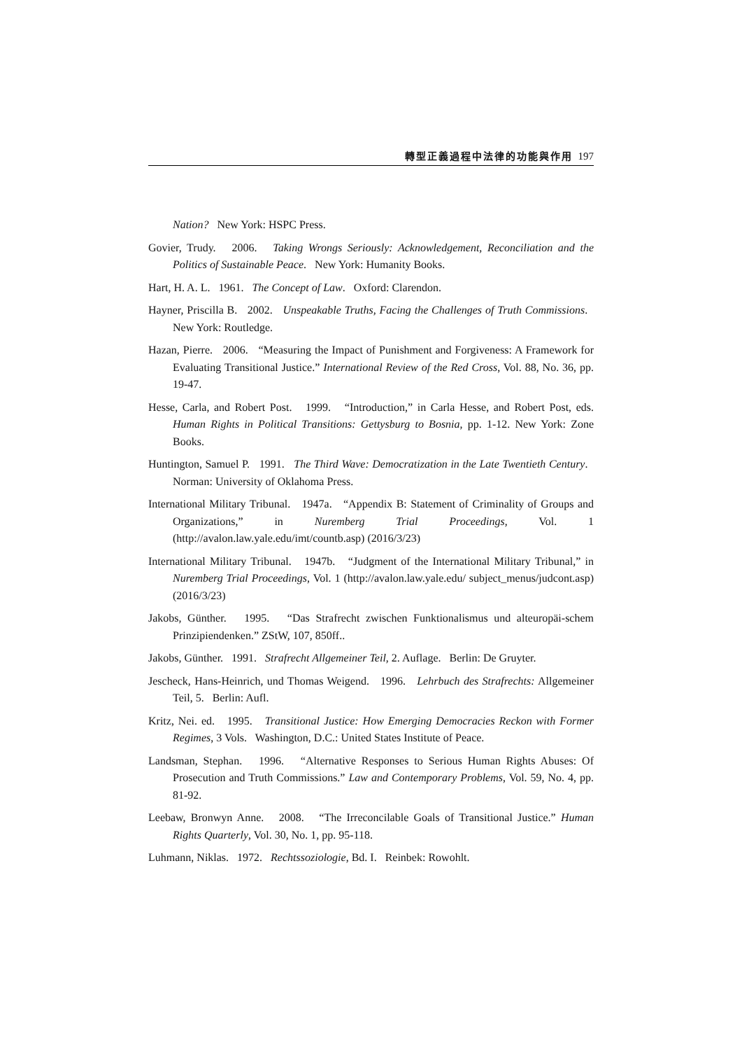轉型正義過程中法律的功能與作用 197
Nation? New York: HSPC Press.
Govier, Trudy. 2006. Taking Wrongs Seriously: Acknowledgement, Reconciliation and the Politics of Sustainable Peace. New York: Humanity Books.
Hart, H. A. L. 1961. The Concept of Law. Oxford: Clarendon.
Hayner, Priscilla B. 2002. Unspeakable Truths, Facing the Challenges of Truth Commissions. New York: Routledge.
Hazan, Pierre. 2006. “Measuring the Impact of Punishment and Forgiveness: A Framework for Evaluating Transitional Justice.” International Review of the Red Cross, Vol. 88, No. 36, pp. 19-47.
Hesse, Carla, and Robert Post. 1999. “Introduction,” in Carla Hesse, and Robert Post, eds. Human Rights in Political Transitions: Gettysburg to Bosnia, pp. 1-12. New York: Zone Books.
Huntington, Samuel P. 1991. The Third Wave: Democratization in the Late Twentieth Century. Norman: University of Oklahoma Press.
International Military Tribunal. 1947a. “Appendix B: Statement of Criminality of Groups and Organizations,” in Nuremberg Trial Proceedings, Vol. 1 (http://avalon.law.yale.edu/imt/countb.asp) (2016/3/23)
International Military Tribunal. 1947b. “Judgment of the International Military Tribunal,” in Nuremberg Trial Proceedings, Vol. 1 (http://avalon.law.yale.edu/ subject_menus/judcont.asp) (2016/3/23)
Jakobs, Günther. 1995. “Das Strafrecht zwischen Funktionalismus und alteuropäi-schem Prinzipiendenken.” ZStW, 107, 850ff..
Jakobs, Günther. 1991. Strafrecht Allgemeiner Teil, 2. Auflage. Berlin: De Gruyter.
Jescheck, Hans-Heinrich, und Thomas Weigend. 1996. Lehrbuch des Strafrechts: Allgemeiner Teil, 5. Berlin: Aufl.
Kritz, Nei. ed. 1995. Transitional Justice: How Emerging Democracies Reckon with Former Regimes, 3 Vols. Washington, D.C.: United States Institute of Peace.
Landsman, Stephan. 1996. “Alternative Responses to Serious Human Rights Abuses: Of Prosecution and Truth Commissions.” Law and Contemporary Problems, Vol. 59, No. 4, pp. 81-92.
Leebaw, Bronwyn Anne. 2008. “The Irreconcilable Goals of Transitional Justice.” Human Rights Quarterly, Vol. 30, No. 1, pp. 95-118.
Luhmann, Niklas. 1972. Rechtssoziologie, Bd. I. Reinbek: Rowohlt.